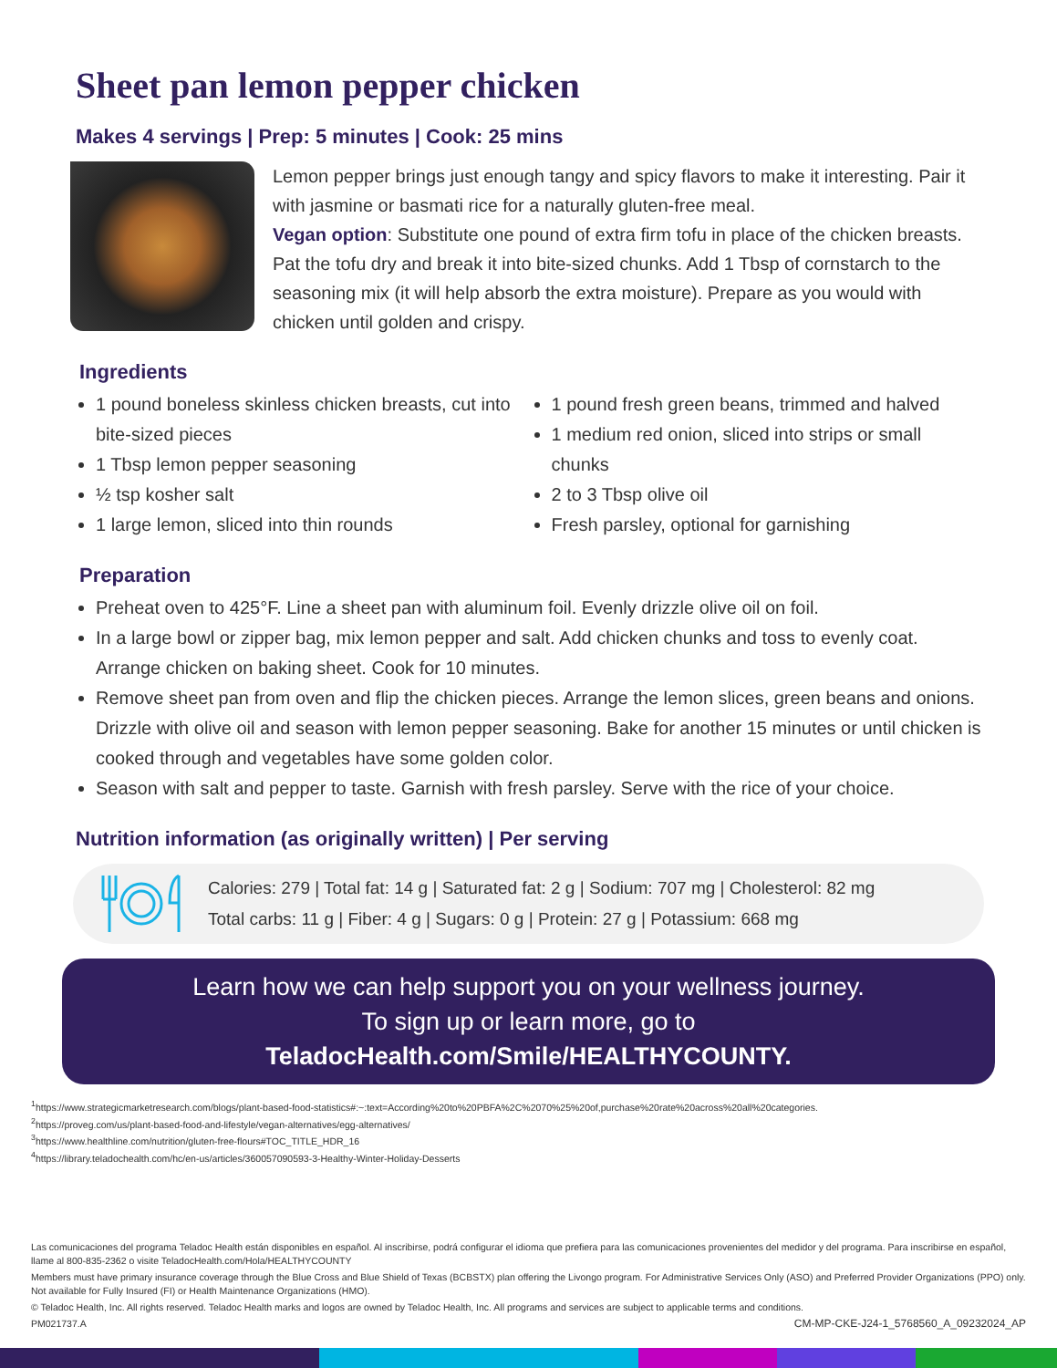Sheet pan lemon pepper chicken
Makes 4 servings | Prep: 5 minutes | Cook: 25 mins
Lemon pepper brings just enough tangy and spicy flavors to make it interesting. Pair it with jasmine or basmati rice for a naturally gluten-free meal.
Vegan option: Substitute one pound of extra firm tofu in place of the chicken breasts. Pat the tofu dry and break it into bite-sized chunks. Add 1 Tbsp of cornstarch to the seasoning mix (it will help absorb the extra moisture). Prepare as you would with chicken until golden and crispy.
Ingredients
1 pound boneless skinless chicken breasts, cut into bite-sized pieces
1 Tbsp lemon pepper seasoning
½ tsp kosher salt
1 large lemon, sliced into thin rounds
1 pound fresh green beans, trimmed and halved
1 medium red onion, sliced into strips or small chunks
2 to 3 Tbsp olive oil
Fresh parsley, optional for garnishing
Preparation
Preheat oven to 425°F. Line a sheet pan with aluminum foil. Evenly drizzle olive oil on foil.
In a large bowl or zipper bag, mix lemon pepper and salt. Add chicken chunks and toss to evenly coat. Arrange chicken on baking sheet. Cook for 10 minutes.
Remove sheet pan from oven and flip the chicken pieces. Arrange the lemon slices, green beans and onions. Drizzle with olive oil and season with lemon pepper seasoning. Bake for another 15 minutes or until chicken is cooked through and vegetables have some golden color.
Season with salt and pepper to taste. Garnish with fresh parsley. Serve with the rice of your choice.
Nutrition information (as originally written) | Per serving
Calories: 279 | Total fat: 14 g | Saturated fat: 2 g | Sodium: 707 mg | Cholesterol: 82 mg
Total carbs: 11 g | Fiber: 4 g | Sugars: 0 g | Protein: 27 g | Potassium: 668 mg
Learn how we can help support you on your wellness journey.
To sign up or learn more, go to
TeladocHealth.com/Smile/HEALTHYCOUNTY.
<sup>1</sup> https://www.strategicmarketresearch.com/blogs/plant-based-food-statistics#:~:text=According%20to%20PBFA%2C%2070%25%20of,purchase%20rate%20across%20all%20categories.
<sup>2</sup> https://proveg.com/us/plant-based-food-and-lifestyle/vegan-alternatives/egg-alternatives/
<sup>3</sup> https://www.healthline.com/nutrition/gluten-free-flours#TOC_TITLE_HDR_16
<sup>4</sup> https://library.teladochealth.com/hc/en-us/articles/360057090593-3-Healthy-Winter-Holiday-Desserts
Las comunicaciones del programa Teladoc Health están disponibles en español. Al inscribirse, podrá configurar el idioma que prefiera para las comunicaciones provenientes del medidor y del programa. Para inscribirse en español, llame al 800-835-2362 o visite TeladocHealth.com/Hola/HEALTHYCOUNTY
Members must have primary insurance coverage through the Blue Cross and Blue Shield of Texas (BCBSTX) plan offering the Livongo program. For Administrative Services Only (ASO) and Preferred Provider Organizations (PPO) only. Not available for Fully Insured (FI) or Health Maintenance Organizations (HMO).
© Teladoc Health, Inc. All rights reserved. Teladoc Health marks and logos are owned by Teladoc Health, Inc. All programs and services are subject to applicable terms and conditions.
PM021737.A CM-MP-CKE-J24-1_5768560_A_09232024_AP